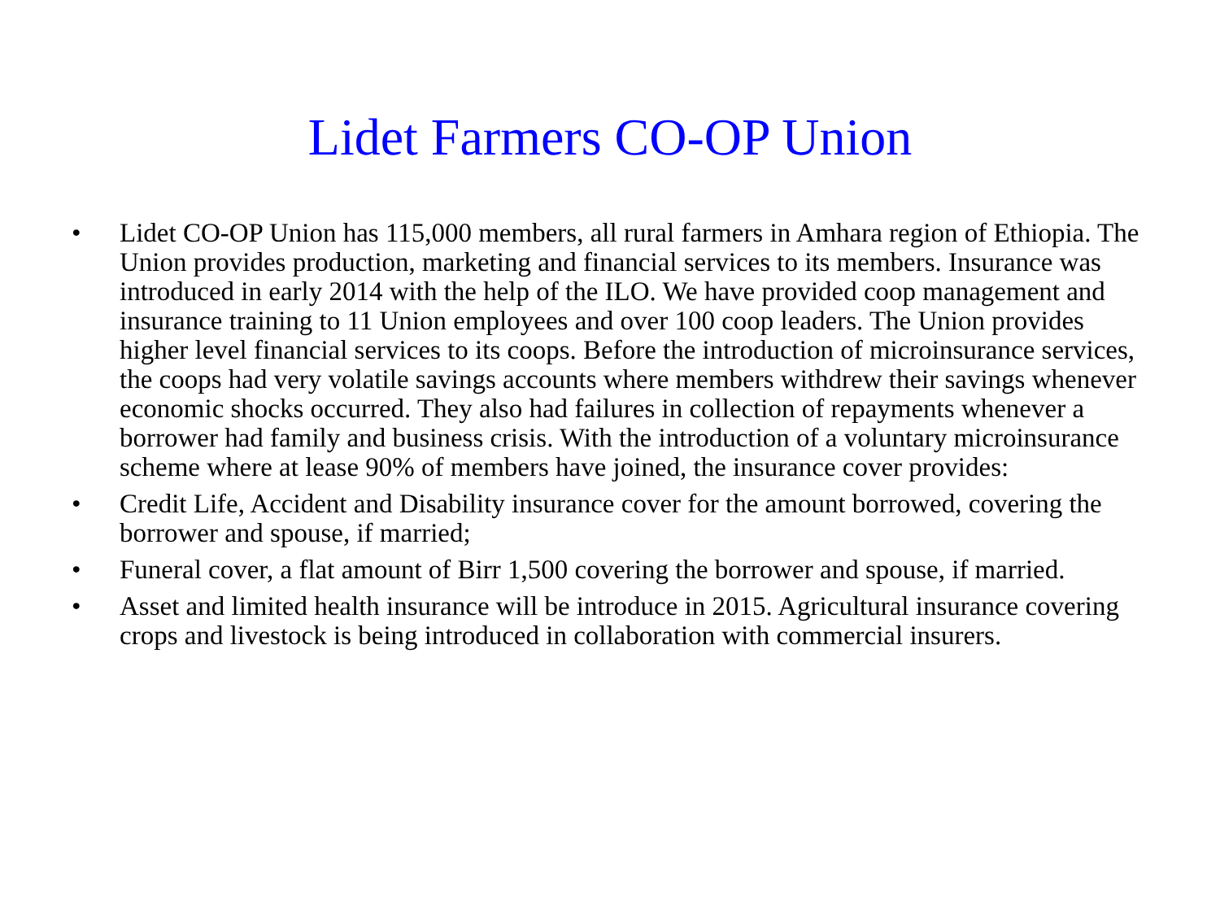Lidet Farmers CO-OP Union
• Lidet CO-OP Union has 115,000 members, all rural farmers in Amhara region of Ethiopia. The Union provides production, marketing and financial services to its members. Insurance was introduced in early 2014 with the help of the ILO. We have provided coop management and insurance training to 11 Union employees and over 100 coop leaders. The Union provides higher level financial services to its coops. Before the introduction of microinsurance services, the coops had very volatile savings accounts where members withdrew their savings whenever economic shocks occurred. They also had failures in collection of repayments whenever a borrower had family and business crisis. With the introduction of a voluntary microinsurance scheme where at lease 90% of members have joined, the insurance cover provides:
• Credit Life, Accident and Disability insurance cover for the amount borrowed, covering the borrower and spouse, if married;
• Funeral cover, a flat amount of Birr 1,500 covering the borrower and spouse, if married.
• Asset and limited health insurance will be introduce in 2015. Agricultural insurance covering crops and livestock is being introduced in collaboration with commercial insurers.